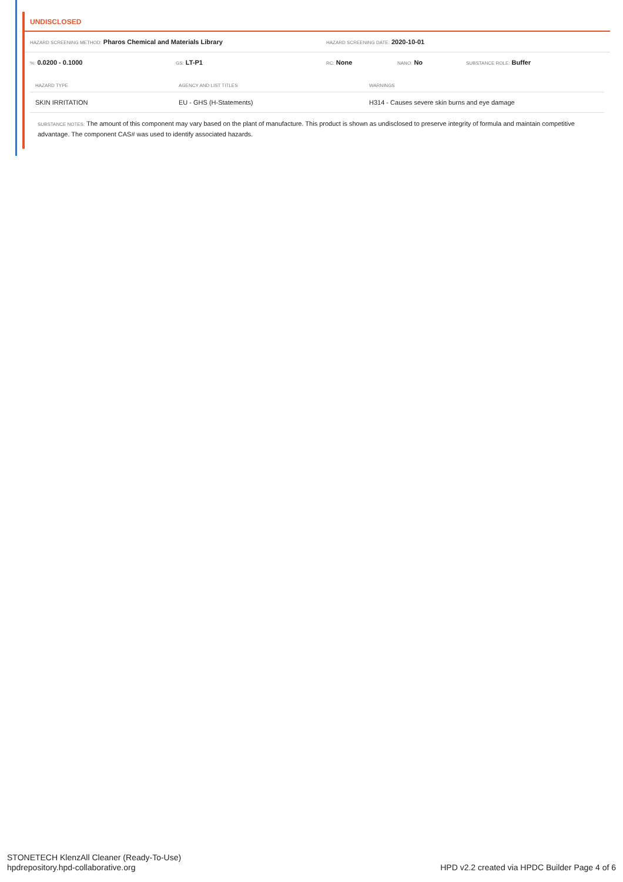UNDISCLOSED
HAZARD SCREENING METHOD: Pharos Chemical and Materials Library
HAZARD SCREENING DATE: 2020-10-01
%: 0.0200 - 0.1000
GS: LT-P1
RC: None
NANO: No
SUBSTANCE ROLE: Buffer
| HAZARD TYPE | AGENCY AND LIST TITLES | WARNINGS |
| --- | --- | --- |
| SKIN IRRITATION | EU - GHS (H-Statements) | H314 - Causes severe skin burns and eye damage |
SUBSTANCE NOTES: The amount of this component may vary based on the plant of manufacture. This product is shown as undisclosed to preserve integrity of formula and maintain competitive advantage. The component CAS# was used to identify associated hazards.
STONETECH KlenzAll Cleaner (Ready-To-Use)
hpdrepository.hpd-collaborative.org
HPD v2.2 created via HPDC Builder Page 4 of 6